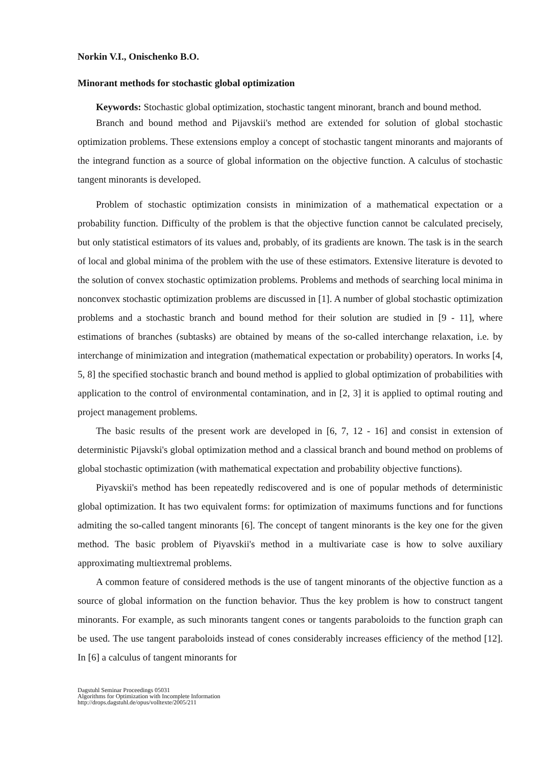Norkin V.I., Onischenko B.O.
Minorant methods for stochastic global optimization
Keywords: Stochastic global optimization, stochastic tangent minorant, branch and bound method.
Branch and bound method and Pijavskii's method are extended for solution of global stochastic optimization problems. These extensions employ a concept of stochastic tangent minorants and majorants of the integrand function as a source of global information on the objective function. A calculus of stochastic tangent minorants is developed.
Problem of stochastic optimization consists in minimization of a mathematical expectation or a probability function. Difficulty of the problem is that the objective function cannot be calculated precisely, but only statistical estimators of its values and, probably, of its gradients are known. The task is in the search of local and global minima of the problem with the use of these estimators. Extensive literature is devoted to the solution of convex stochastic optimization problems. Problems and methods of searching local minima in nonconvex stochastic optimization problems are discussed in [1]. A number of global stochastic optimization problems and a stochastic branch and bound method for their solution are studied in [9 - 11], where estimations of branches (subtasks) are obtained by means of the so-called interchange relaxation, i.e. by interchange of minimization and integration (mathematical expectation or probability) operators. In works [4, 5, 8] the specified stochastic branch and bound method is applied to global optimization of probabilities with application to the control of environmental contamination, and in [2, 3] it is applied to optimal routing and project management problems.
The basic results of the present work are developed in [6, 7, 12 - 16] and consist in extension of deterministic Pijavski's global optimization method and a classical branch and bound method on problems of global stochastic optimization (with mathematical expectation and probability objective functions).
Piyavskii's method has been repeatedly rediscovered and is one of popular methods of deterministic global optimization. It has two equivalent forms: for optimization of maximums functions and for functions admiting the so-called tangent minorants [6]. The concept of tangent minorants is the key one for the given method. The basic problem of Piyavskii's method in a multivariate case is how to solve auxiliary approximating multiextremal problems.
A common feature of considered methods is the use of tangent minorants of the objective function as a source of global information on the function behavior. Thus the key problem is how to construct tangent minorants. For example, as such minorants tangent cones or tangents paraboloids to the function graph can be used. The use tangent paraboloids instead of cones considerably increases efficiency of the method [12]. In [6] a calculus of tangent minorants for
Dagstuhl Seminar Proceedings 05031
Algorithms for Optimization with Incomplete Information
http://drops.dagstuhl.de/opus/volltexte/2005/211